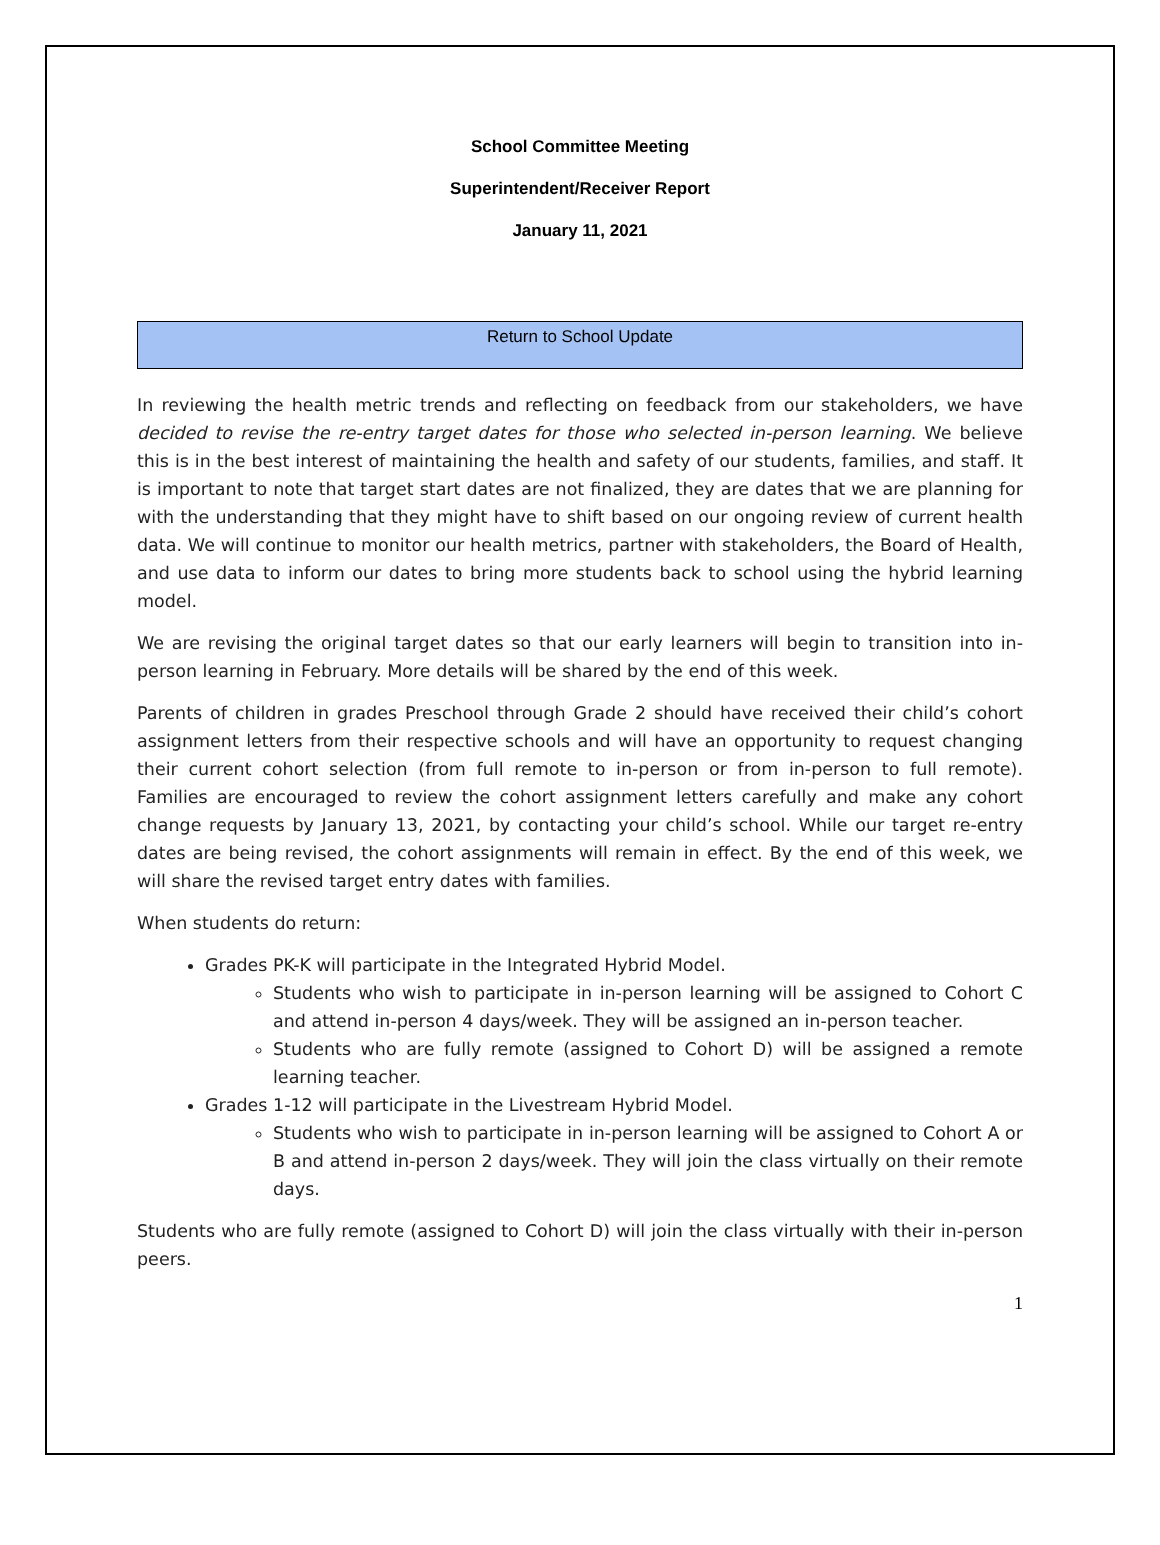School Committee Meeting
Superintendent/Receiver Report
January 11, 2021
Return to School Update
In reviewing the health metric trends and reflecting on feedback from our stakeholders, we have decided to revise the re-entry target dates for those who selected in-person learning. We believe this is in the best interest of maintaining the health and safety of our students, families, and staff. It is important to note that target start dates are not finalized, they are dates that we are planning for with the understanding that they might have to shift based on our ongoing review of current health data. We will continue to monitor our health metrics, partner with stakeholders, the Board of Health, and use data to inform our dates to bring more students back to school using the hybrid learning model.
We are revising the original target dates so that our early learners will begin to transition into in-person learning in February. More details will be shared by the end of this week.
Parents of children in grades Preschool through Grade 2 should have received their child’s cohort assignment letters from their respective schools and will have an opportunity to request changing their current cohort selection (from full remote to in-person or from in-person to full remote). Families are encouraged to review the cohort assignment letters carefully and make any cohort change requests by January 13, 2021, by contacting your child’s school. While our target re-entry dates are being revised, the cohort assignments will remain in effect. By the end of this week, we will share the revised target entry dates with families.
When students do return:
Grades PK-K will participate in the Integrated Hybrid Model.
Students who wish to participate in in-person learning will be assigned to Cohort C and attend in-person 4 days/week. They will be assigned an in-person teacher.
Students who are fully remote (assigned to Cohort D) will be assigned a remote learning teacher.
Grades 1-12 will participate in the Livestream Hybrid Model.
Students who wish to participate in in-person learning will be assigned to Cohort A or B and attend in-person 2 days/week. They will join the class virtually on their remote days.
Students who are fully remote (assigned to Cohort D) will join the class virtually with their in-person peers.
1